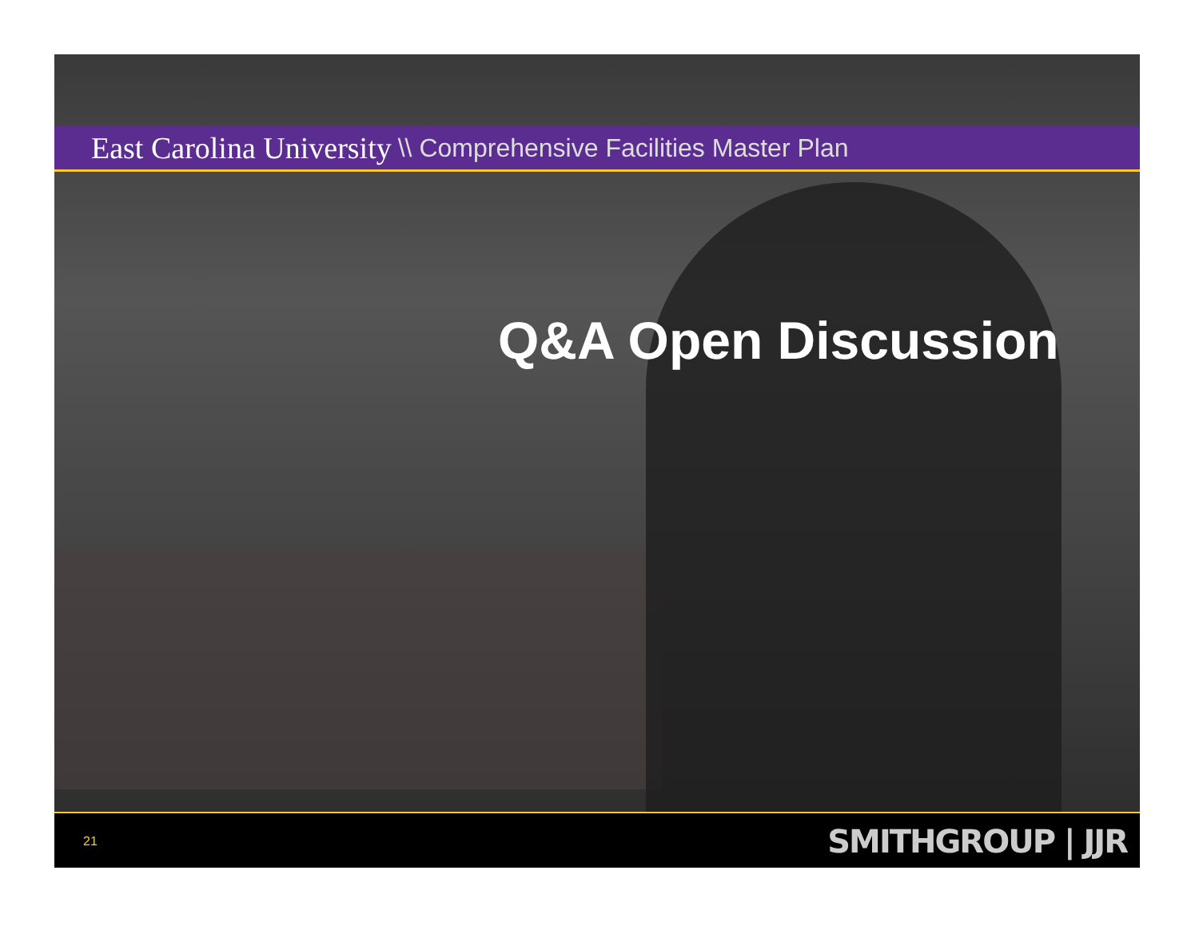East Carolina University \\ Comprehensive Facilities Master Plan
Q&A Open Discussion
21 SMITHGROUP | JJR